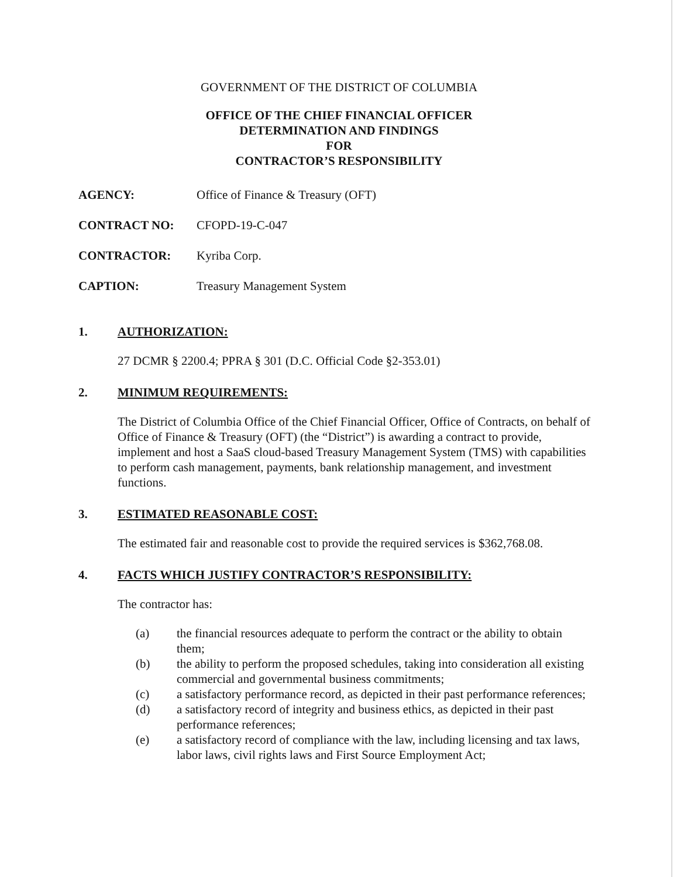GOVERNMENT OF THE DISTRICT OF COLUMBIA
OFFICE OF THE CHIEF FINANCIAL OFFICER
DETERMINATION AND FINDINGS
FOR
CONTRACTOR’S RESPONSIBILITY
AGENCY: Office of Finance & Treasury (OFT)
CONTRACT NO: CFOPD-19-C-047
CONTRACTOR: Kyriba Corp.
CAPTION: Treasury Management System
1. AUTHORIZATION:
27 DCMR § 2200.4; PPRA § 301 (D.C. Official Code §2-353.01)
2. MINIMUM REQUIREMENTS:
The District of Columbia Office of the Chief Financial Officer, Office of Contracts, on behalf of Office of Finance & Treasury (OFT) (the “District”) is awarding a contract to provide, implement and host a SaaS cloud-based Treasury Management System (TMS) with capabilities to perform cash management, payments, bank relationship management, and investment functions.
3. ESTIMATED REASONABLE COST:
The estimated fair and reasonable cost to provide the required services is $362,768.08.
4. FACTS WHICH JUSTIFY CONTRACTOR’S RESPONSIBILITY:
The contractor has:
(a) the financial resources adequate to perform the contract or the ability to obtain them;
(b) the ability to perform the proposed schedules, taking into consideration all existing commercial and governmental business commitments;
(c) a satisfactory performance record, as depicted in their past performance references;
(d) a satisfactory record of integrity and business ethics, as depicted in their past performance references;
(e) a satisfactory record of compliance with the law, including licensing and tax laws, labor laws, civil rights laws and First Source Employment Act;